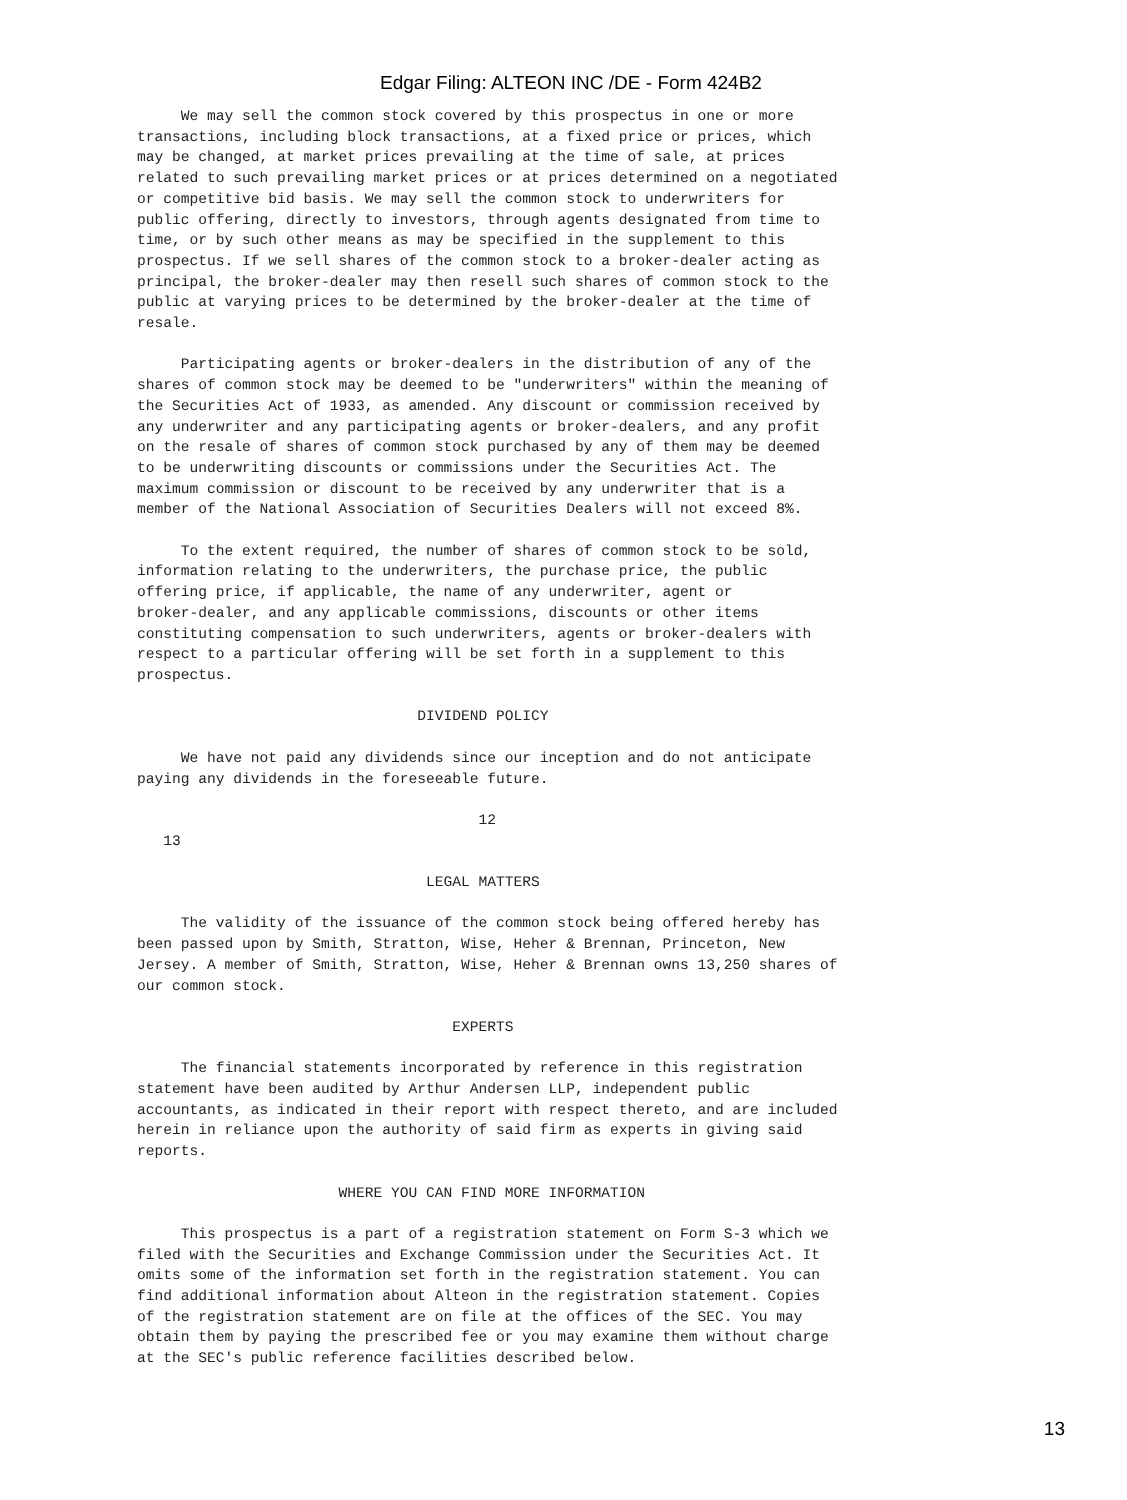Edgar Filing: ALTEON INC /DE - Form 424B2
     We may sell the common stock covered by this prospectus in one or more
transactions, including block transactions, at a fixed price or prices, which
may be changed, at market prices prevailing at the time of sale, at prices
related to such prevailing market prices or at prices determined on a negotiated
or competitive bid basis. We may sell the common stock to underwriters for
public offering, directly to investors, through agents designated from time to
time, or by such other means as may be specified in the supplement to this
prospectus. If we sell shares of the common stock to a broker-dealer acting as
principal, the broker-dealer may then resell such shares of common stock to the
public at varying prices to be determined by the broker-dealer at the time of
resale.

     Participating agents or broker-dealers in the distribution of any of the
shares of common stock may be deemed to be "underwriters" within the meaning of
the Securities Act of 1933, as amended. Any discount or commission received by
any underwriter and any participating agents or broker-dealers, and any profit
on the resale of shares of common stock purchased by any of them may be deemed
to be underwriting discounts or commissions under the Securities Act. The
maximum commission or discount to be received by any underwriter that is a
member of the National Association of Securities Dealers will not exceed 8%.

     To the extent required, the number of shares of common stock to be sold,
information relating to the underwriters, the purchase price, the public
offering price, if applicable, the name of any underwriter, agent or
broker-dealer, and any applicable commissions, discounts or other items
constituting compensation to such underwriters, agents or broker-dealers with
respect to a particular offering will be set forth in a supplement to this
prospectus.

                                DIVIDEND POLICY

     We have not paid any dividends since our inception and do not anticipate
paying any dividends in the foreseeable future.

                                       12
   13

                                 LEGAL MATTERS

     The validity of the issuance of the common stock being offered hereby has
been passed upon by Smith, Stratton, Wise, Heher & Brennan, Princeton, New
Jersey. A member of Smith, Stratton, Wise, Heher & Brennan owns 13,250 shares of
our common stock.

                                    EXPERTS

     The financial statements incorporated by reference in this registration
statement have been audited by Arthur Andersen LLP, independent public
accountants, as indicated in their report with respect thereto, and are included
herein in reliance upon the authority of said firm as experts in giving said
reports.

                       WHERE YOU CAN FIND MORE INFORMATION

     This prospectus is a part of a registration statement on Form S-3 which we
filed with the Securities and Exchange Commission under the Securities Act. It
omits some of the information set forth in the registration statement. You can
find additional information about Alteon in the registration statement. Copies
of the registration statement are on file at the offices of the SEC. You may
obtain them by paying the prescribed fee or you may examine them without charge
at the SEC's public reference facilities described below.
13